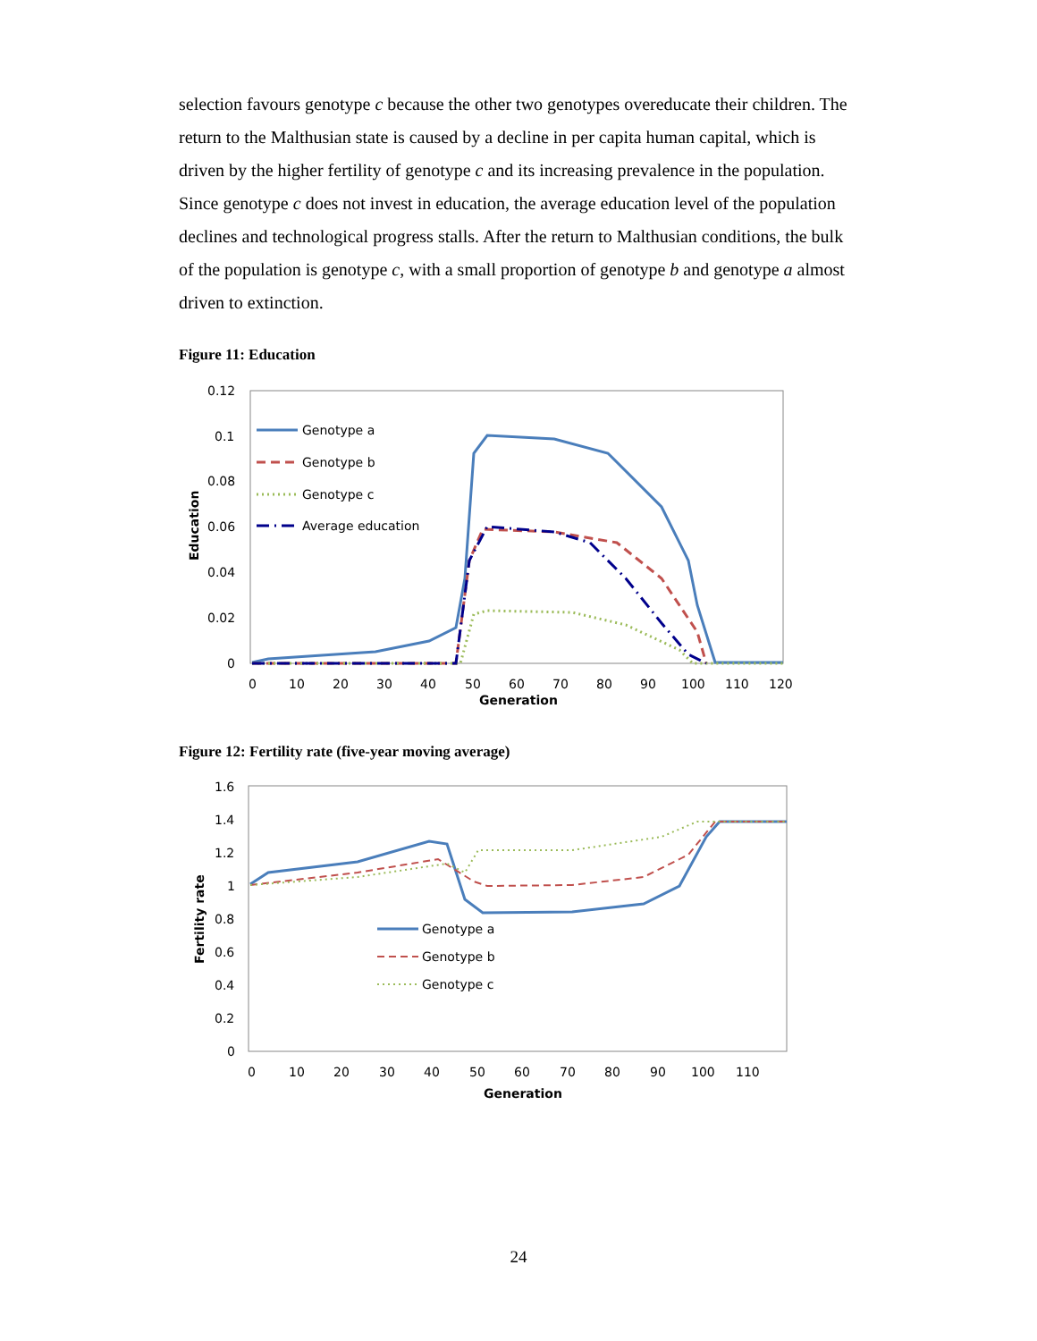selection favours genotype c because the other two genotypes overeducate their children. The return to the Malthusian state is caused by a decline in per capita human capital, which is driven by the higher fertility of genotype c and its increasing prevalence in the population. Since genotype c does not invest in education, the average education level of the population declines and technological progress stalls. After the return to Malthusian conditions, the bulk of the population is genotype c, with a small proportion of genotype b and genotype a almost driven to extinction.
Figure 11: Education
0.12
0.1
0.08
0.06
0.04
0.02
0
0
10
20
30
40
50
60
70
80
90
100
110
120
Generation
Education
Genotype a
Genotype b
Genotype c
Average education
Figure 12: Fertility rate (five-year moving average)
1.6
1.4
1.2
1
0.8
0.6
0.4
0.2
0
0
10
20
30
40
50
60
70
80
90
100
110
Generation
Fertility rate
Genotype a
Genotype b
Genotype c
24